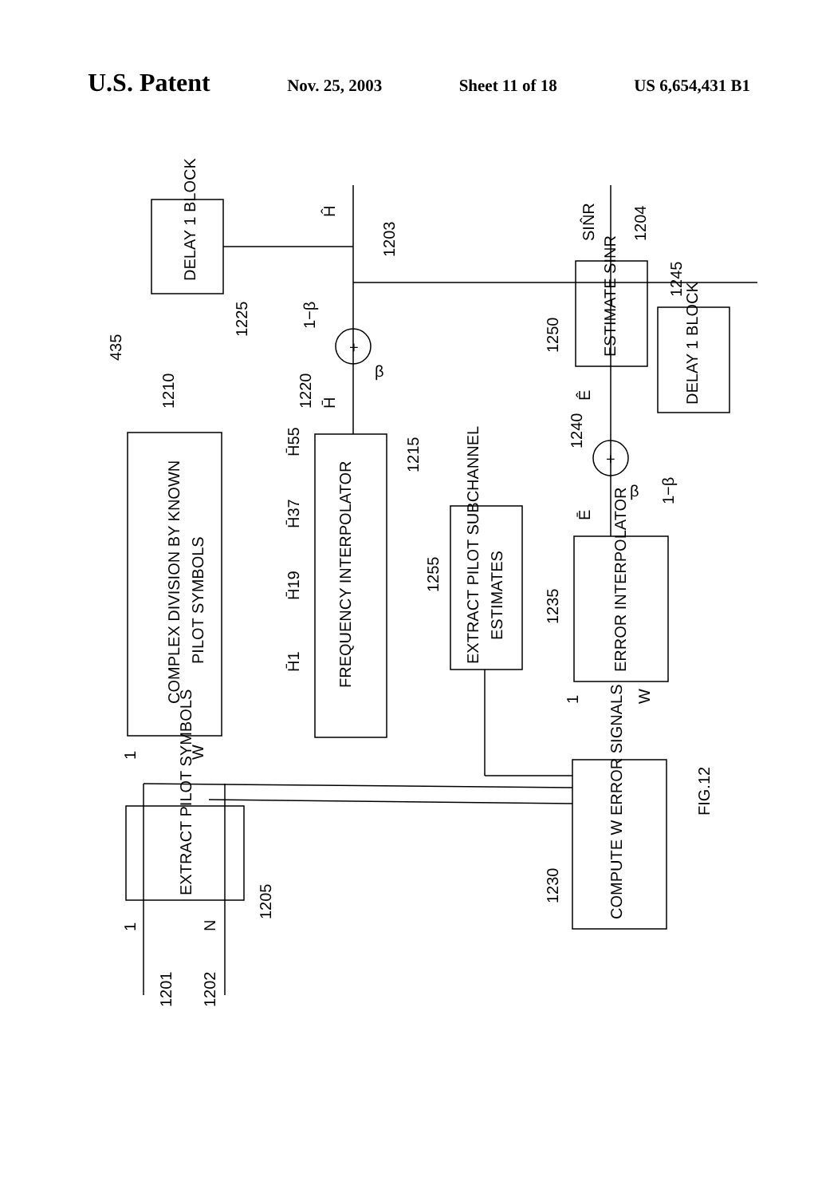U.S. Patent Nov. 25, 2003 Sheet 11 of 18 US 6,654,431 B1
DELAY 1 BLOCK
COMPLEX DIVISION BY KNOWN
PILOT SYMBOLS
FREQUENCY INTERPOLATOR
EXTRACT PILOT SYMBOLS
EXTRACT PILOT SUBCHANNEL
ESTIMATES
ESTIMATE SINR
DELAY 1 BLOCK
ERROR INTERPOLATOR
COMPUTE W ERROR SIGNALS
+
+
FIG.12
435
1201
1202
1205
1210
1215
1220
1225
1203
1204
1255
1235
1230
1250
1245
1240
Ĥ
H̄
H̄55
H̄37
H̄19
H̄1
1−β
β
SIN̂R
Ê
Ē
β
1−β
1
W
1
N
1
W